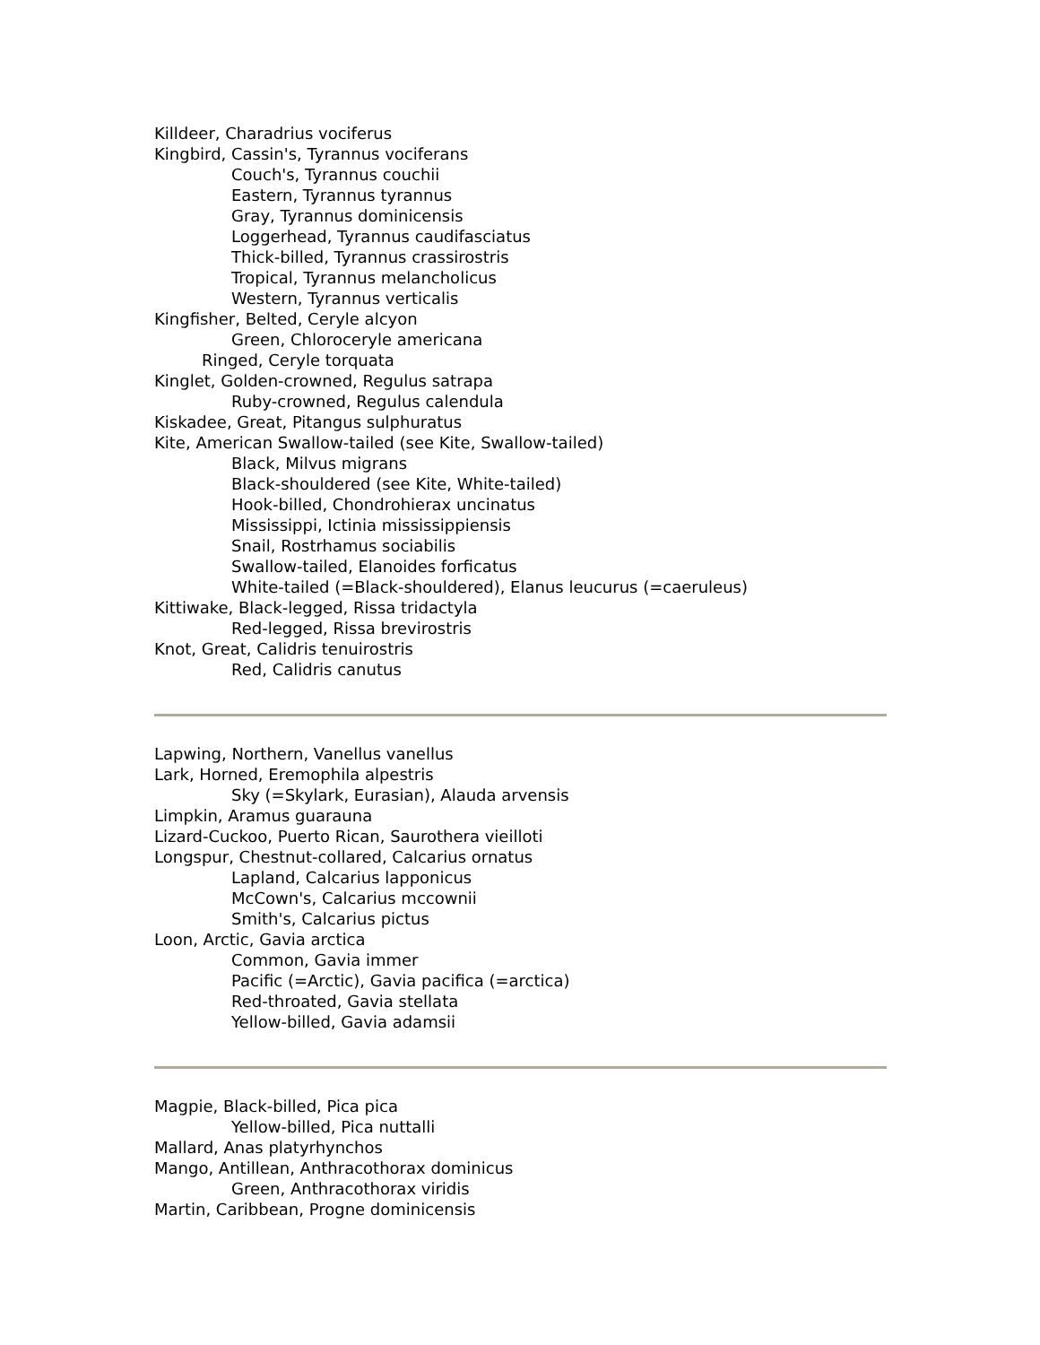Killdeer, Charadrius vociferus
Kingbird, Cassin's, Tyrannus vociferans
Couch's, Tyrannus couchii
Eastern, Tyrannus tyrannus
Gray, Tyrannus dominicensis
Loggerhead, Tyrannus caudifasciatus
Thick-billed, Tyrannus crassirostris
Tropical, Tyrannus melancholicus
Western, Tyrannus verticalis
Kingfisher, Belted, Ceryle alcyon
Green, Chloroceryle americana
Ringed, Ceryle torquata
Kinglet, Golden-crowned, Regulus satrapa
Ruby-crowned, Regulus calendula
Kiskadee, Great, Pitangus sulphuratus
Kite, American Swallow-tailed (see Kite, Swallow-tailed)
Black, Milvus migrans
Black-shouldered (see Kite, White-tailed)
Hook-billed, Chondrohierax uncinatus
Mississippi, Ictinia mississippiensis
Snail, Rostrhamus sociabilis
Swallow-tailed, Elanoides forficatus
White-tailed (=Black-shouldered), Elanus leucurus (=caeruleus)
Kittiwake, Black-legged, Rissa tridactyla
Red-legged, Rissa brevirostris
Knot, Great, Calidris tenuirostris
Red, Calidris canutus
Lapwing, Northern, Vanellus vanellus
Lark, Horned, Eremophila alpestris
Sky (=Skylark, Eurasian), Alauda arvensis
Limpkin, Aramus guarauna
Lizard-Cuckoo, Puerto Rican, Saurothera vieilloti
Longspur, Chestnut-collared, Calcarius ornatus
Lapland, Calcarius lapponicus
McCown's, Calcarius mccownii
Smith's, Calcarius pictus
Loon, Arctic, Gavia arctica
Common, Gavia immer
Pacific (=Arctic), Gavia pacifica (=arctica)
Red-throated, Gavia stellata
Yellow-billed, Gavia adamsii
Magpie, Black-billed, Pica pica
Yellow-billed, Pica nuttalli
Mallard, Anas platyrhynchos
Mango, Antillean, Anthracothorax dominicus
Green, Anthracothorax viridis
Martin, Caribbean, Progne dominicensis